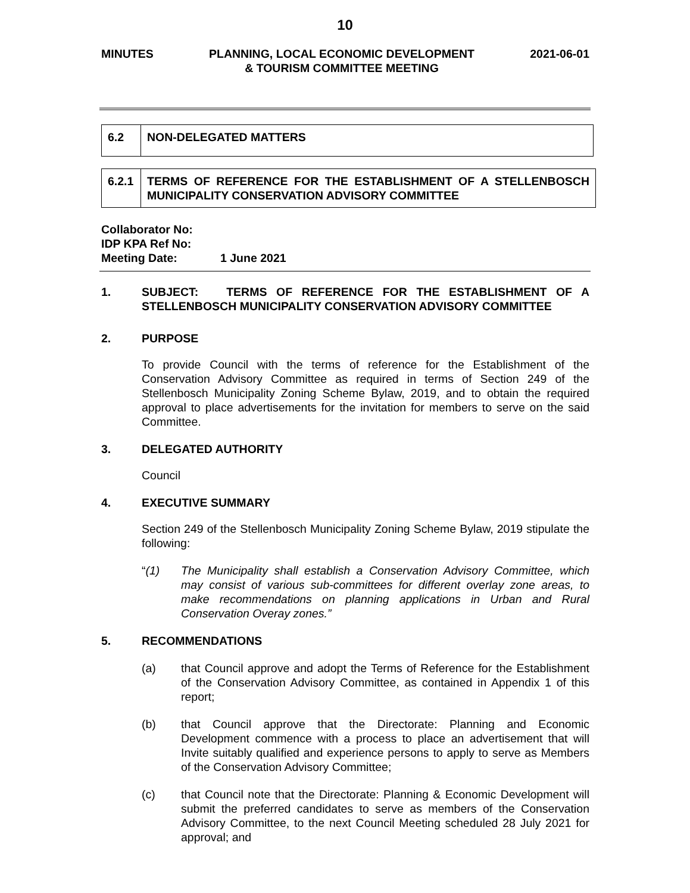10
MINUTES PLANNING, LOCAL ECONOMIC DEVELOPMENT
& TOURISM COMMITTEE MEETING
2021-06-01
| 6.2 | NON-DELEGATED MATTERS |
| 6.2.1 | TERMS OF REFERENCE FOR THE ESTABLISHMENT OF A STELLENBOSCH MUNICIPALITY CONSERVATION ADVISORY COMMITTEE |
Collaborator No:
IDP KPA Ref No:
Meeting Date: 1 June 2021
1. SUBJECT: TERMS OF REFERENCE FOR THE ESTABLISHMENT OF A STELLENBOSCH MUNICIPALITY CONSERVATION ADVISORY COMMITTEE
2. PURPOSE
To provide Council with the terms of reference for the Establishment of the Conservation Advisory Committee as required in terms of Section 249 of the Stellenbosch Municipality Zoning Scheme Bylaw, 2019, and to obtain the required approval to place advertisements for the invitation for members to serve on the said Committee.
3. DELEGATED AUTHORITY
Council
4. EXECUTIVE SUMMARY
Section 249 of the Stellenbosch Municipality Zoning Scheme Bylaw, 2019 stipulate the following:
“(1) The Municipality shall establish a Conservation Advisory Committee, which may consist of various sub-committees for different overlay zone areas, to make recommendations on planning applications in Urban and Rural Conservation Overay zones.”
5. RECOMMENDATIONS
(a) that Council approve and adopt the Terms of Reference for the Establishment of the Conservation Advisory Committee, as contained in Appendix 1 of this report;
(b) that Council approve that the Directorate: Planning and Economic Development commence with a process to place an advertisement that will Invite suitably qualified and experience persons to apply to serve as Members of the Conservation Advisory Committee;
(c) that Council note that the Directorate: Planning & Economic Development will submit the preferred candidates to serve as members of the Conservation Advisory Committee, to the next Council Meeting scheduled 28 July 2021 for approval; and